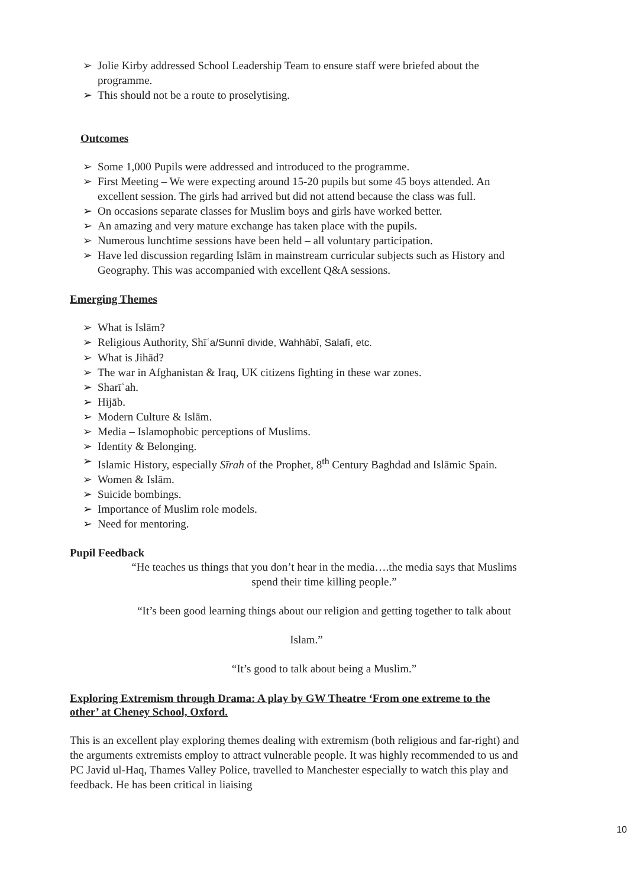➢ Jolie Kirby addressed School Leadership Team to ensure staff were briefed about the programme.
➢ This should not be a route to proselytising.
Outcomes
➢ Some 1,000 Pupils were addressed and introduced to the programme.
➢ First Meeting – We were expecting around 15-20 pupils but some 45 boys attended. An excellent session. The girls had arrived but did not attend because the class was full.
➢ On occasions separate classes for Muslim boys and girls have worked better.
➢ An amazing and very mature exchange has taken place with the pupils.
➢ Numerous lunchtime sessions have been held – all voluntary participation.
➢ Have led discussion regarding Islām in mainstream curricular subjects such as History and Geography. This was accompanied with excellent Q&A sessions.
Emerging Themes
➢ What is Islām?
➢ Religious Authority, Shīʿa/Sunnī divide, Wahhābī, Salafī, etc.
➢ What is Jihād?
➢ The war in Afghanistan & Iraq, UK citizens fighting in these war zones.
➢ Sharīʿah.
➢ Hijāb.
➢ Modern Culture & Islām.
➢ Media – Islamophobic perceptions of Muslims.
➢ Identity & Belonging.
➢ Islamic History, especially Sīrah of the Prophet, 8<sup>th</sup> Century Baghdad and Islāmic Spain.
➢ Women & Islām.
➢ Suicide bombings.
➢ Importance of Muslim role models.
➢ Need for mentoring.
Pupil Feedback
“He teaches us things that you don’t hear in the media….the media says that Muslims spend their time killing people.”
“It’s been good learning things about our religion and getting together to talk about
Islam.”
“It’s good to talk about being a Muslim.”
Exploring Extremism through Drama: A play by GW Theatre ‘From one extreme to the other’ at Cheney School, Oxford.
This is an excellent play exploring themes dealing with extremism (both religious and far-right) and the arguments extremists employ to attract vulnerable people. It was highly recommended to us and PC Javid ul-Haq, Thames Valley Police, travelled to Manchester especially to watch this play and feedback. He has been critical in liaising
10